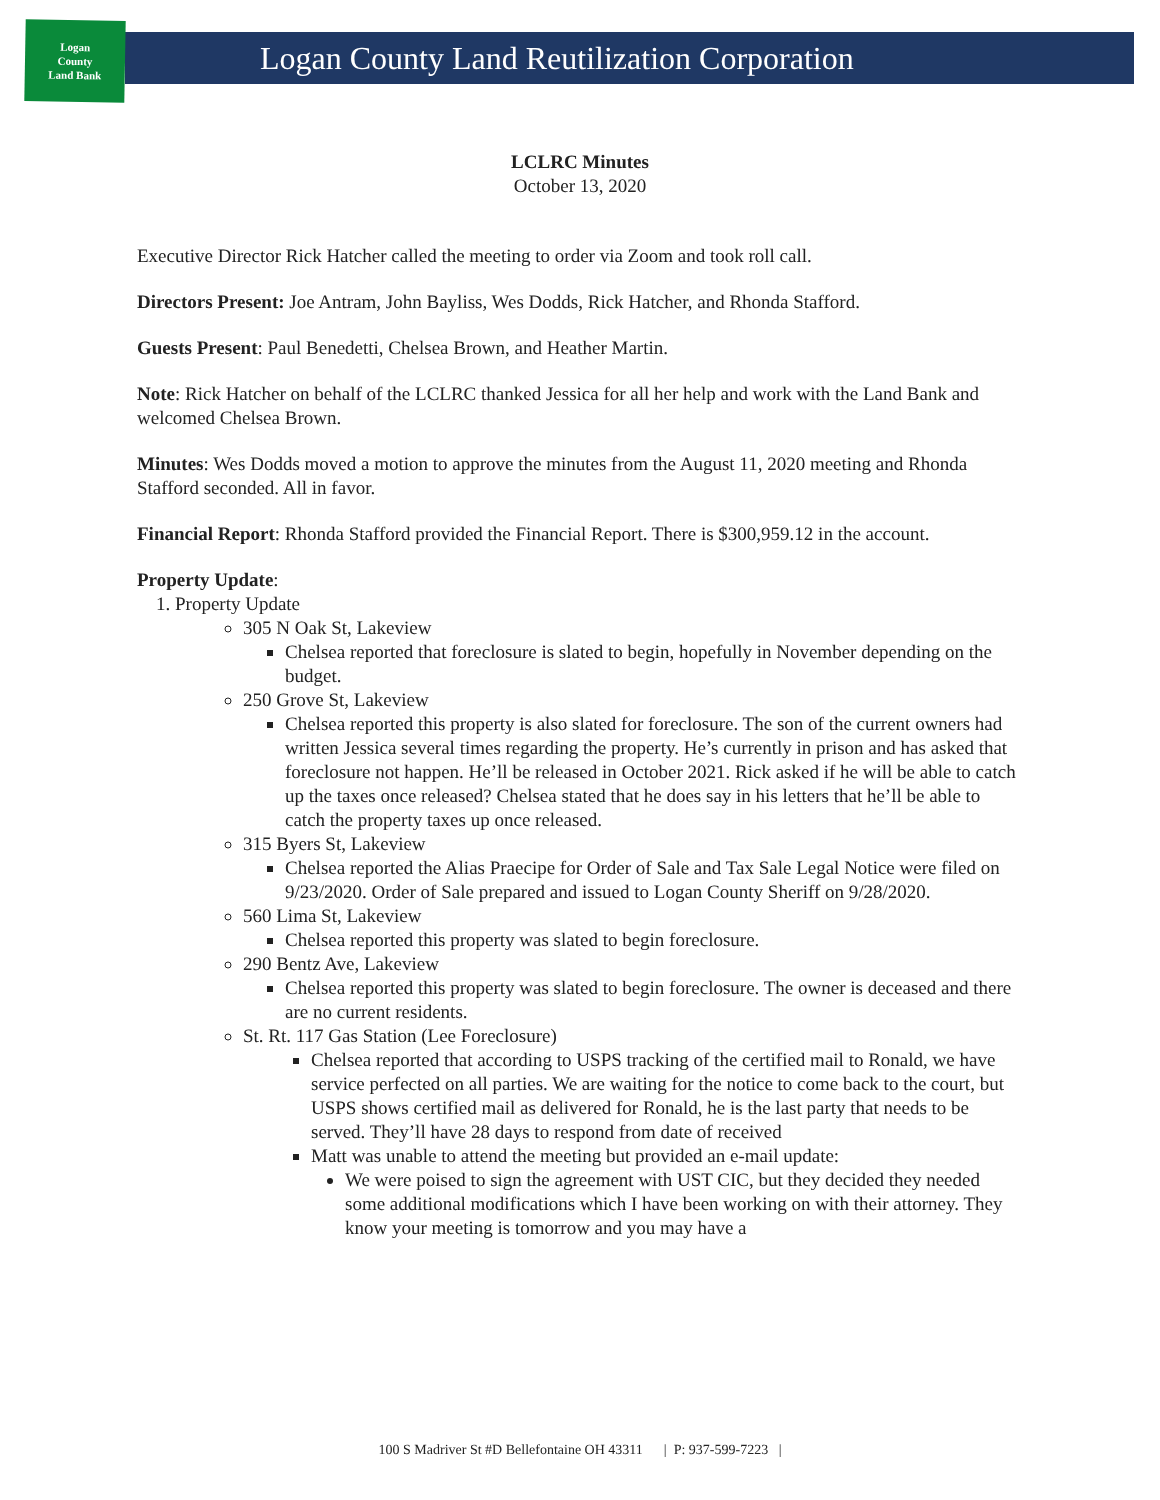Logan
County
Land Bank
Logan County Land Reutilization Corporation
LCLRC Minutes
October 13, 2020
Executive Director Rick Hatcher called the meeting to order via Zoom and took roll call.
Directors Present: Joe Antram, John Bayliss, Wes Dodds, Rick Hatcher, and Rhonda Stafford.
Guests Present: Paul Benedetti, Chelsea Brown, and Heather Martin.
Note: Rick Hatcher on behalf of the LCLRC thanked Jessica for all her help and work with the Land Bank and welcomed Chelsea Brown.
Minutes: Wes Dodds moved a motion to approve the minutes from the August 11, 2020 meeting and Rhonda Stafford seconded. All in favor.
Financial Report: Rhonda Stafford provided the Financial Report. There is $300,959.12 in the account.
Property Update:
1. Property Update
305 N Oak St, Lakeview
Chelsea reported that foreclosure is slated to begin, hopefully in November depending on the budget.
250 Grove St, Lakeview
Chelsea reported this property is also slated for foreclosure. The son of the current owners had written Jessica several times regarding the property. He’s currently in prison and has asked that foreclosure not happen. He’ll be released in October 2021. Rick asked if he will be able to catch up the taxes once released? Chelsea stated that he does say in his letters that he’ll be able to catch the property taxes up once released.
315 Byers St, Lakeview
Chelsea reported the Alias Praecipe for Order of Sale and Tax Sale Legal Notice were filed on 9/23/2020. Order of Sale prepared and issued to Logan County Sheriff on 9/28/2020.
560 Lima St, Lakeview
Chelsea reported this property was slated to begin foreclosure.
290 Bentz Ave, Lakeview
Chelsea reported this property was slated to begin foreclosure. The owner is deceased and there are no current residents.
St. Rt. 117 Gas Station (Lee Foreclosure)
Chelsea reported that according to USPS tracking of the certified mail to Ronald, we have service perfected on all parties. We are waiting for the notice to come back to the court, but USPS shows certified mail as delivered for Ronald, he is the last party that needs to be served. They’ll have 28 days to respond from date of received
Matt was unable to attend the meeting but provided an e-mail update:
We were poised to sign the agreement with UST CIC, but they decided they needed some additional modifications which I have been working on with their attorney. They know your meeting is tomorrow and you may have a
100 S Madriver St #D Bellefontaine OH 43311 | P: 937-599-7223 |